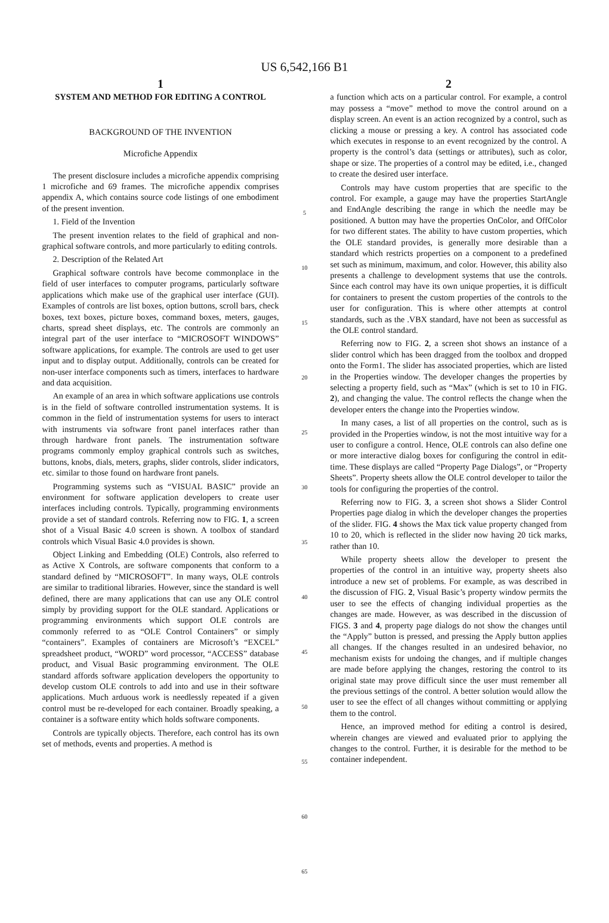US 6,542,166 B1
1
SYSTEM AND METHOD FOR EDITING A CONTROL
BACKGROUND OF THE INVENTION
Microfiche Appendix
The present disclosure includes a microfiche appendix comprising 1 microfiche and 69 frames. The microfiche appendix comprises appendix A, which contains source code listings of one embodiment of the present invention.
1. Field of the Invention
The present invention relates to the field of graphical and non-graphical software controls, and more particularly to editing controls.
2. Description of the Related Art
Graphical software controls have become commonplace in the field of user interfaces to computer programs, particularly software applications which make use of the graphical user interface (GUI). Examples of controls are list boxes, option buttons, scroll bars, check boxes, text boxes, picture boxes, command boxes, meters, gauges, charts, spread sheet displays, etc. The controls are commonly an integral part of the user interface to “MICROSOFT WINDOWS” software applications, for example. The controls are used to get user input and to display output. Additionally, controls can be created for non-user interface components such as timers, interfaces to hardware and data acquisition.
An example of an area in which software applications use controls is in the field of software controlled instrumentation systems. It is common in the field of instrumentation systems for users to interact with instruments via software front panel interfaces rather than through hardware front panels. The instrumentation software programs commonly employ graphical controls such as switches, buttons, knobs, dials, meters, graphs, slider controls, slider indicators, etc. similar to those found on hardware front panels.
Programming systems such as “VISUAL BASIC” provide an environment for software application developers to create user interfaces including controls. Typically, programming environments provide a set of standard controls. Referring now to FIG. 1, a screen shot of a Visual Basic 4.0 screen is shown. A toolbox of standard controls which Visual Basic 4.0 provides is shown.
Object Linking and Embedding (OLE) Controls, also referred to as Active X Controls, are software components that conform to a standard defined by “MICROSOFT”. In many ways, OLE controls are similar to traditional libraries. However, since the standard is well defined, there are many applications that can use any OLE control simply by providing support for the OLE standard. Applications or programming environments which support OLE controls are commonly referred to as “OLE Control Containers” or simply “containers”. Examples of containers are Microsoft’s “EXCEL” spreadsheet product, “WORD” word processor, “ACCESS” database product, and Visual Basic programming environment. The OLE standard affords software application developers the opportunity to develop custom OLE controls to add into and use in their software applications. Much arduous work is needlessly repeated if a given control must be re-developed for each container. Broadly speaking, a container is a software entity which holds software components.
Controls are typically objects. Therefore, each control has its own set of methods, events and properties. A method is
5
10
15
20
25
30
35
40
45
50
55
60
65
2
a function which acts on a particular control. For example, a control may possess a “move” method to move the control around on a display screen. An event is an action recognized by a control, such as clicking a mouse or pressing a key. A control has associated code which executes in response to an event recognized by the control. A property is the control’s data (settings or attributes), such as color, shape or size. The properties of a control may be edited, i.e., changed to create the desired user interface.
Controls may have custom properties that are specific to the control. For example, a gauge may have the properties StartAngle and EndAngle describing the range in which the needle may be positioned. A button may have the properties OnColor, and OffColor for two different states. The ability to have custom properties, which the OLE standard provides, is generally more desirable than a standard which restricts properties on a component to a predefined set such as minimum, maximum, and color. However, this ability also presents a challenge to development systems that use the controls. Since each control may have its own unique properties, it is difficult for containers to present the custom properties of the controls to the user for configuration. This is where other attempts at control standards, such as the .VBX standard, have not been as successful as the OLE control standard.
Referring now to FIG. 2, a screen shot shows an instance of a slider control which has been dragged from the toolbox and dropped onto the Form1. The slider has associated properties, which are listed in the Properties window. The developer changes the properties by selecting a property field, such as “Max” (which is set to 10 in FIG. 2), and changing the value. The control reflects the change when the developer enters the change into the Properties window.
In many cases, a list of all properties on the control, such as is provided in the Properties window, is not the most intuitive way for a user to configure a control. Hence, OLE controls can also define one or more interactive dialog boxes for configuring the control in edit-time. These displays are called “Property Page Dialogs”, or “Property Sheets”. Property sheets allow the OLE control developer to tailor the tools for configuring the properties of the control.
Referring now to FIG. 3, a screen shot shows a Slider Control Properties page dialog in which the developer changes the properties of the slider. FIG. 4 shows the Max tick value property changed from 10 to 20, which is reflected in the slider now having 20 tick marks, rather than 10.
While property sheets allow the developer to present the properties of the control in an intuitive way, property sheets also introduce a new set of problems. For example, as was described in the discussion of FIG. 2, Visual Basic’s property window permits the user to see the effects of changing individual properties as the changes are made. However, as was described in the discussion of FIGS. 3 and 4, property page dialogs do not show the changes until the “Apply” button is pressed, and pressing the Apply button applies all changes. If the changes resulted in an undesired behavior, no mechanism exists for undoing the changes, and if multiple changes are made before applying the changes, restoring the control to its original state may prove difficult since the user must remember all the previous settings of the control. A better solution would allow the user to see the effect of all changes without committing or applying them to the control.
Hence, an improved method for editing a control is desired, wherein changes are viewed and evaluated prior to applying the changes to the control. Further, it is desirable for the method to be container independent.